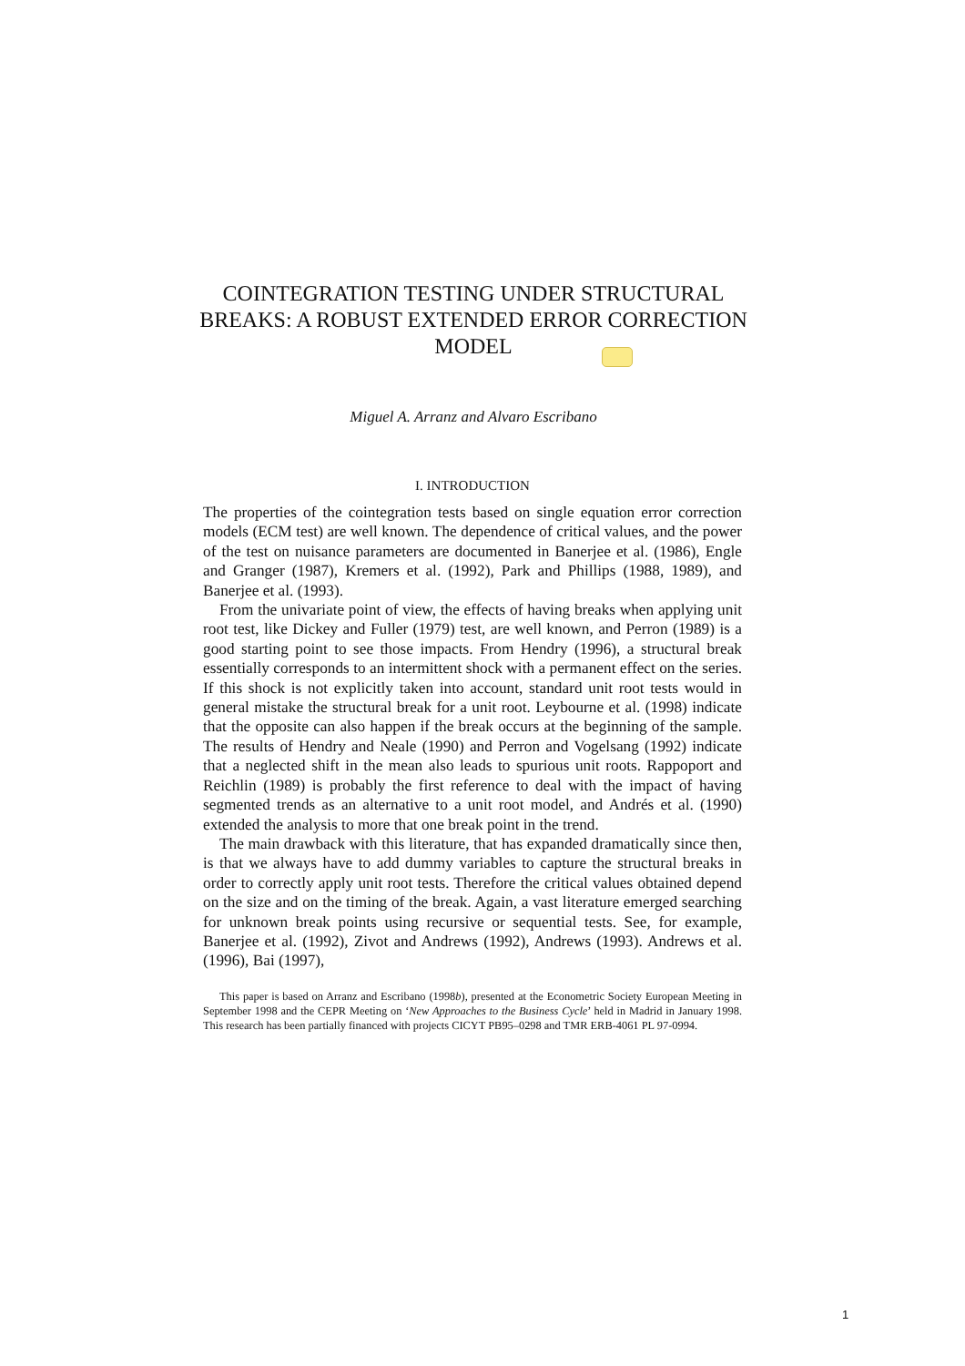COINTEGRATION TESTING UNDER STRUCTURAL BREAKS: A ROBUST EXTENDED ERROR CORRECTION MODEL
Miguel A. Arranz and Alvaro Escribano
I. INTRODUCTION
The properties of the cointegration tests based on single equation error correction models (ECM test) are well known. The dependence of critical values, and the power of the test on nuisance parameters are documented in Banerjee et al. (1986), Engle and Granger (1987), Kremers et al. (1992), Park and Phillips (1988, 1989), and Banerjee et al. (1993).
From the univariate point of view, the effects of having breaks when applying unit root test, like Dickey and Fuller (1979) test, are well known, and Perron (1989) is a good starting point to see those impacts. From Hendry (1996), a structural break essentially corresponds to an intermittent shock with a permanent effect on the series. If this shock is not explicitly taken into account, standard unit root tests would in general mistake the structural break for a unit root. Leybourne et al. (1998) indicate that the opposite can also happen if the break occurs at the beginning of the sample. The results of Hendry and Neale (1990) and Perron and Vogelsang (1992) indicate that a neglected shift in the mean also leads to spurious unit roots. Rappoport and Reichlin (1989) is probably the first reference to deal with the impact of having segmented trends as an alternative to a unit root model, and Andrés et al. (1990) extended the analysis to more that one break point in the trend.
The main drawback with this literature, that has expanded dramatically since then, is that we always have to add dummy variables to capture the structural breaks in order to correctly apply unit root tests. Therefore the critical values obtained depend on the size and on the timing of the break. Again, a vast literature emerged searching for unknown break points using recursive or sequential tests. See, for example, Banerjee et al. (1992), Zivot and Andrews (1992), Andrews (1993). Andrews et al. (1996), Bai (1997),
This paper is based on Arranz and Escribano (1998b), presented at the Econometric Society European Meeting in September 1998 and the CEPR Meeting on ‘New Approaches to the Business Cycle’ held in Madrid in January 1998. This research has been partially financed with projects CICYT PB95–0298 and TMR ERB-4061 PL 97-0994.
1